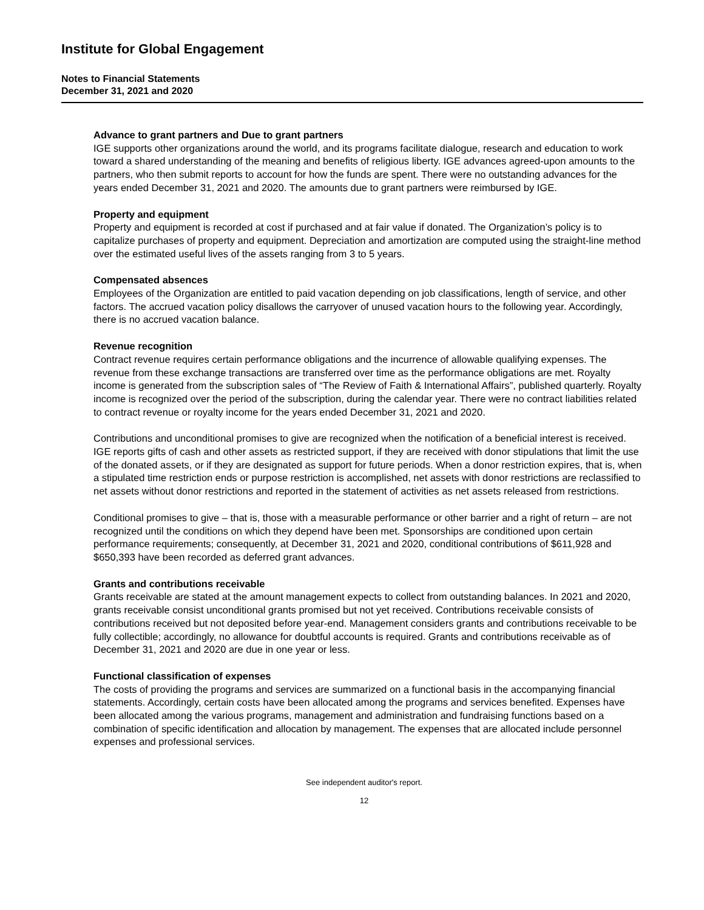Institute for Global Engagement
Notes to Financial Statements
December 31, 2021 and 2020
Advance to grant partners and Due to grant partners
IGE supports other organizations around the world, and its programs facilitate dialogue, research and education to work toward a shared understanding of the meaning and benefits of religious liberty. IGE advances agreed-upon amounts to the partners, who then submit reports to account for how the funds are spent. There were no outstanding advances for the years ended December 31, 2021 and 2020. The amounts due to grant partners were reimbursed by IGE.
Property and equipment
Property and equipment is recorded at cost if purchased and at fair value if donated. The Organization’s policy is to capitalize purchases of property and equipment. Depreciation and amortization are computed using the straight-line method over the estimated useful lives of the assets ranging from 3 to 5 years.
Compensated absences
Employees of the Organization are entitled to paid vacation depending on job classifications, length of service, and other factors. The accrued vacation policy disallows the carryover of unused vacation hours to the following year. Accordingly, there is no accrued vacation balance.
Revenue recognition
Contract revenue requires certain performance obligations and the incurrence of allowable qualifying expenses. The revenue from these exchange transactions are transferred over time as the performance obligations are met. Royalty income is generated from the subscription sales of “The Review of Faith & International Affairs”, published quarterly. Royalty income is recognized over the period of the subscription, during the calendar year. There were no contract liabilities related to contract revenue or royalty income for the years ended December 31, 2021 and 2020.
Contributions and unconditional promises to give are recognized when the notification of a beneficial interest is received. IGE reports gifts of cash and other assets as restricted support, if they are received with donor stipulations that limit the use of the donated assets, or if they are designated as support for future periods. When a donor restriction expires, that is, when a stipulated time restriction ends or purpose restriction is accomplished, net assets with donor restrictions are reclassified to net assets without donor restrictions and reported in the statement of activities as net assets released from restrictions.
Conditional promises to give – that is, those with a measurable performance or other barrier and a right of return – are not recognized until the conditions on which they depend have been met. Sponsorships are conditioned upon certain performance requirements; consequently, at December 31, 2021 and 2020, conditional contributions of $611,928 and $650,393 have been recorded as deferred grant advances.
Grants and contributions receivable
Grants receivable are stated at the amount management expects to collect from outstanding balances. In 2021 and 2020, grants receivable consist unconditional grants promised but not yet received. Contributions receivable consists of contributions received but not deposited before year-end. Management considers grants and contributions receivable to be fully collectible; accordingly, no allowance for doubtful accounts is required. Grants and contributions receivable as of December 31, 2021 and 2020 are due in one year or less.
Functional classification of expenses
The costs of providing the programs and services are summarized on a functional basis in the accompanying financial statements. Accordingly, certain costs have been allocated among the programs and services benefited. Expenses have been allocated among the various programs, management and administration and fundraising functions based on a combination of specific identification and allocation by management. The expenses that are allocated include personnel expenses and professional services.
See independent auditor's report.
12